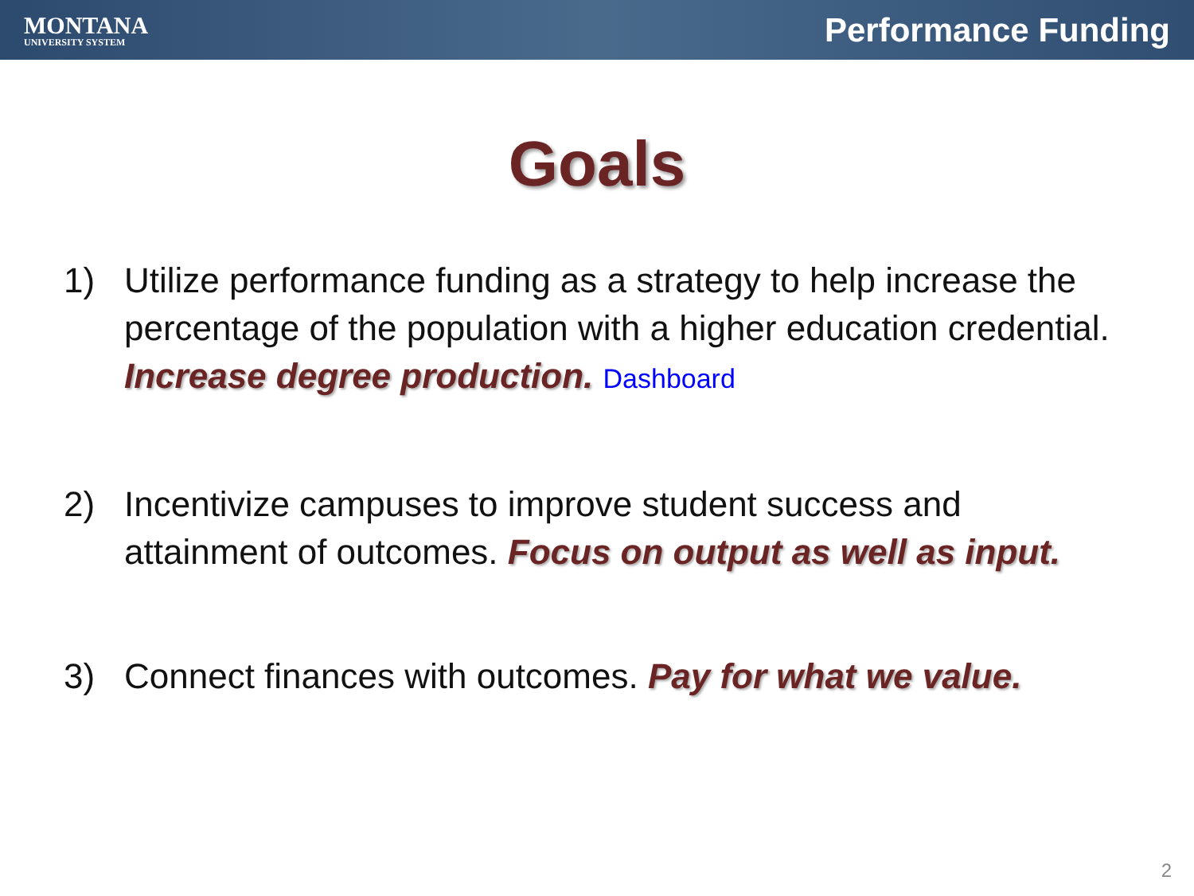MONTANA
UNIVERSITY SYSTEM
Performance Funding
Goals
1) Utilize performance funding as a strategy to help increase the percentage of the population with a higher education credential. Increase degree production. Dashboard
2) Incentivize campuses to improve student success and attainment of outcomes. Focus on output as well as input.
3) Connect finances with outcomes. Pay for what we value.
2